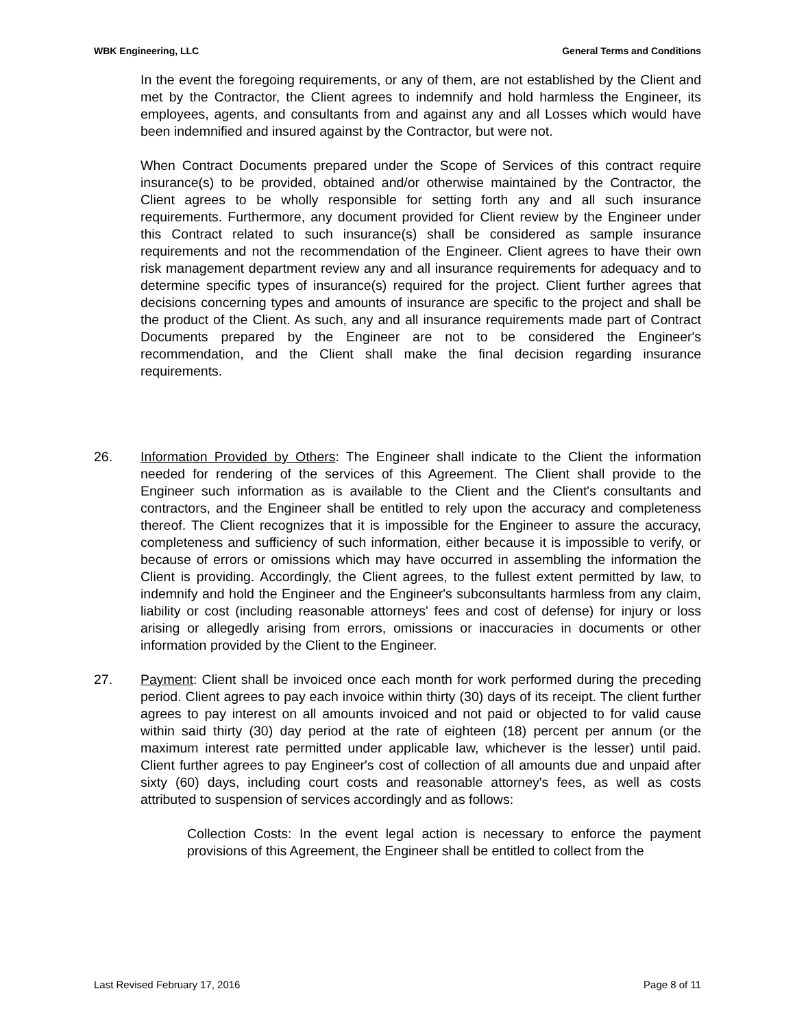WBK Engineering, LLC General Terms and Conditions
In the event the foregoing requirements, or any of them, are not established by the Client and met by the Contractor, the Client agrees to indemnify and hold harmless the Engineer, its employees, agents, and consultants from and against any and all Losses which would have been indemnified and insured against by the Contractor, but were not.
When Contract Documents prepared under the Scope of Services of this contract require insurance(s) to be provided, obtained and/or otherwise maintained by the Contractor, the Client agrees to be wholly responsible for setting forth any and all such insurance requirements. Furthermore, any document provided for Client review by the Engineer under this Contract related to such insurance(s) shall be considered as sample insurance requirements and not the recommendation of the Engineer. Client agrees to have their own risk management department review any and all insurance requirements for adequacy and to determine specific types of insurance(s) required for the project. Client further agrees that decisions concerning types and amounts of insurance are specific to the project and shall be the product of the Client. As such, any and all insurance requirements made part of Contract Documents prepared by the Engineer are not to be considered the Engineer's recommendation, and the Client shall make the final decision regarding insurance requirements.
26. Information Provided by Others: The Engineer shall indicate to the Client the information needed for rendering of the services of this Agreement. The Client shall provide to the Engineer such information as is available to the Client and the Client's consultants and contractors, and the Engineer shall be entitled to rely upon the accuracy and completeness thereof. The Client recognizes that it is impossible for the Engineer to assure the accuracy, completeness and sufficiency of such information, either because it is impossible to verify, or because of errors or omissions which may have occurred in assembling the information the Client is providing. Accordingly, the Client agrees, to the fullest extent permitted by law, to indemnify and hold the Engineer and the Engineer's subconsultants harmless from any claim, liability or cost (including reasonable attorneys' fees and cost of defense) for injury or loss arising or allegedly arising from errors, omissions or inaccuracies in documents or other information provided by the Client to the Engineer.
27. Payment: Client shall be invoiced once each month for work performed during the preceding period. Client agrees to pay each invoice within thirty (30) days of its receipt. The client further agrees to pay interest on all amounts invoiced and not paid or objected to for valid cause within said thirty (30) day period at the rate of eighteen (18) percent per annum (or the maximum interest rate permitted under applicable law, whichever is the lesser) until paid. Client further agrees to pay Engineer's cost of collection of all amounts due and unpaid after sixty (60) days, including court costs and reasonable attorney's fees, as well as costs attributed to suspension of services accordingly and as follows:
Collection Costs: In the event legal action is necessary to enforce the payment provisions of this Agreement, the Engineer shall be entitled to collect from the
Last Revised February 17, 2016 Page 8 of 11